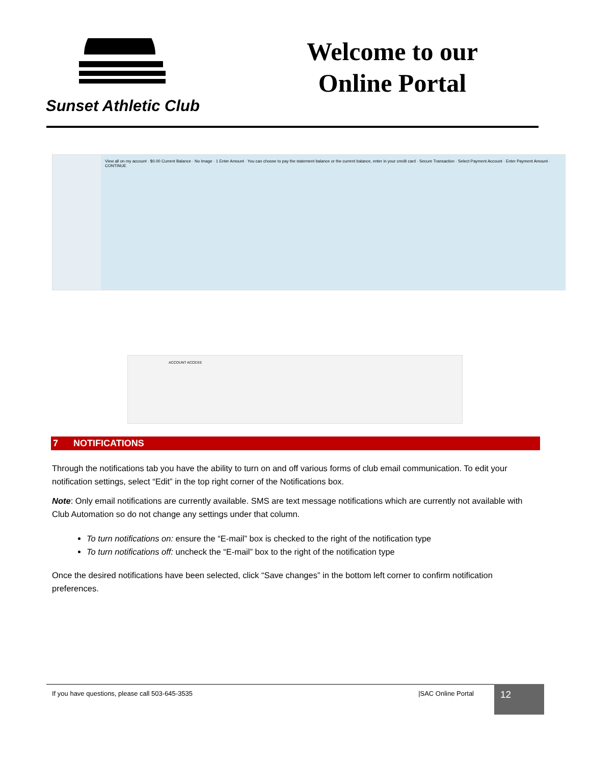Sunset Athletic Club
Welcome to our
Online Portal
View all on my account · $0.00 Current Balance · No Image · 1 Enter Amount · You can choose to pay the statement balance or the current balance, enter in your credit card · Secure Transaction · Select Payment Account · Enter Payment Amount · CONTINUE
ACCOUNT ACCESS
7 NOTIFICATIONS
Through the notifications tab you have the ability to turn on and off various forms of club email communication. To edit your notification settings, select “Edit” in the top right corner of the Notifications box.
Note: Only email notifications are currently available. SMS are text message notifications which are currently not available with Club Automation so do not change any settings under that column.
To turn notifications on: ensure the “E-mail” box is checked to the right of the notification type
To turn notifications off: uncheck the “E-mail” box to the right of the notification type
Once the desired notifications have been selected, click “Save changes” in the bottom left corner to confirm notification preferences.
If you have questions, please call 503-645-3535 |SAC Online Portal 12